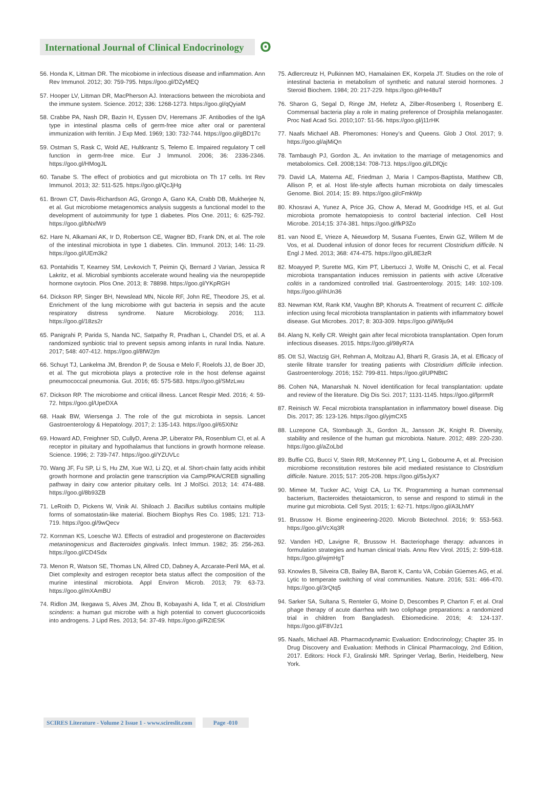International Journal of Clinical Endocrinology
ʘ
56. Honda K, Littman DR. The micobiome in infectious disease and inflammation. Ann Rev Immunol. 2012; 30: 759-795. https://goo.gl/DZyMEQ
57. Hooper LV, Littman DR, MacPherson AJ. Interactions between the microbiota and the immune system. Science. 2012; 336: 1268-1273. https://goo.gl/qQyiaM
58. Crabbe PA, Nash DR, Bazin H, Eyssen DV, Heremans JF. Antibodies of the IgA type in intestinal plasma cells of germ-free mice after oral or parenteral immunization with ferritin. J Exp Med. 1969; 130: 732-744. https://goo.gl/gBD17c
59. Ostman S, Rask C, Wold AE, Hultkrantz S, Telemo E. Impaired regulatory T cell function in germ-free mice. Eur J Immunol. 2006; 36: 2336-2346. https://goo.gl/HMogJL
60. Tanabe S. The effect of probiotics and gut microbiota on Th 17 cells. Int Rev Immunol. 2013; 32: 511-525. https://goo.gl/QcJjHg
61. Brown CT, Davis-Richardson AG, Grongo A, Gano KA, Crabb DB, Mukherjee N, et al. Gut microbiome metagenomics analysis suggests a functional model to the development of autoimmunity for type 1 diabetes. Plos One. 2011; 6: 625-792. https://goo.gl/bNxfW9
62. Hare N, Alkamani AK, Ir D, Robertson CE, Wagner BD, Frank DN, et al. The role of the intestinal microbiota in type 1 diabetes. Clin. Immunol. 2013; 146: 11-29. https://goo.gl/UEm3k2
63. Pontahidis T, Kearney SM, Levkovich T, Peimin Qi, Bernard J Varian, Jessica R Lakritz, et al. Microbial symbionts accelerate wound healing via the neuropeptide hormone oxytocin. Plos One. 2013; 8: 78898. https://goo.gl/YKpRGH
64. Dickson RP, Singer BH, Newslead MN, Nicole RF, John RE, Theodore JS, et al. Enrichment of the lung microbiome with gut bacteria in sepsis and the acute respiratory distress syndrome. Nature Microbiology. 2016; 113. https://goo.gl/18zs2r
65. Panigrahi P, Parida S, Nanda NC, Satpathy R, Pradhan L, Chandel DS, et al. A randomized synbiotic trial to prevent sepsis among infants in rural India. Nature. 2017; 548: 407-412. https://goo.gl/8fW2jm
66. Schuyt TJ, Lankelma JM, Brendon P, de Sousa e Melo F, Roelofs JJ, de Boer JD, et al. The gut microbiota plays a protective role in the host defense against pneumococcal pneumonia. Gut. 2016; 65: 575-583. https://goo.gl/SMzLwu
67. Dickson RP. The microbiome and critical illness. Lancet Respir Med. 2016; 4: 59-72. https://goo.gl/UpeDXA
68. Haak BW, Wiersenga J. The role of the gut microbiota in sepsis. Lancet Gastroenterology & Hepatology. 2017; 2: 135-143. https://goo.gl/65XtNz
69. Howard AD, Freighner SD, CullyD, Arena JP, Liberator PA, Rosenblum CI, et al. A receptor in pituitary and hypothalamus that functions in growth hormone release. Science. 1996; 2: 739-747. https://goo.gl/YZUVLc
70. Wang JF, Fu SP, Li S, Hu ZM, Xue WJ, Li ZQ, et al. Short-chain fatty acids inhibit growth hormone and prolactin gene transcription via Camp/PKA/CREB signalling pathway in dairy cow anterior pituitary cells. Int J MolSci. 2013; 14: 474-488. https://goo.gl/8b93ZB
71. LeRoith D, Pickens W, Vinik AI. Shiloach J. Bacillus subtilus contains multiple forms of somatostatin-like material. Biochem Biophys Res Co. 1985; 121: 713-719. https://goo.gl/9wQecv
72. Kornman KS, Loesche WJ. Effects of estradiol and progesterone on Bacteroides metaninogenicus and Bacteroides gingivalis. Infect Immun. 1982; 35: 256-263. https://goo.gl/CD4Sdx
73. Menon R, Watson SE, Thomas LN, Allred CD, Dabney A, Azcarate-Peril MA, et al. Diet complexity and estrogen receptor beta status affect the composition of the murine intestinal microbiota. Appl Environ Microb. 2013; 79: 63-73. https://goo.gl/mXAmBU
74. Ridlon JM, Ikegawa S, Alves JM, Zhou B, Kobayashi A, Iida T, et al. Clostridium scindens: a human gut microbe with a high potential to convert glucocorticoids into androgens. J Lipd Res. 2013; 54: 37-49. https://goo.gl/RZtESK
75. Adlercreutz H, Pulkinnen MO, Hamalainen EK, Korpela JT. Studies on the role of intestinal bacteria in metabolism of synthetic and natural steroid hormones. J Steroid Biochem. 1984; 20: 217-229. https://goo.gl/He48uT
76. Sharon G, Segal D, Ringe JM, Hefetz A, Zilber-Rosenberg I, Rosenberg E. Commensal bacteria play a role in mating preference of Drosiphila melanogaster. Proc Natl Acad Sci. 2010;107: 51-56. https://goo.gl/j11rHK
77. Naafs Michael AB. Pheromones: Honey’s and Queens. Glob J Otol. 2017; 9. https://goo.gl/ajMiQn
78. Tambaugh PJ, Gordon JL. An invitation to the marriage of metagenomics and metabolomics. Cell. 2008;134: 708-713. https://goo.gl/LDfQjc
79. David LA, Materna AE, Friedman J, Maria I Campos-Baptista, Matthew CB, Allison P, et al. Host life-style affects human microbiota on daily timescales Genome. Biol. 2014; 15: 89. https://goo.gl/cFmkWp
80. Khosravi A, Yunez A, Price JG, Chow A, Merad M, Goodridge HS, et al. Gut microbiota promote hematopoiesis to control bacterial infection. Cell Host Microbe. 2014;15: 374-381. https://goo.gl/fkP3Zo
81. van Nood E, Vrieze A, Nieuwdorp M, Susana Fuentes, Erwin GZ, Willem M de Vos, et al. Duodenal infusion of donor feces for recurrent Clostridium difficile. N Engl J Med. 2013; 368: 474-475. https://goo.gl/L8E3zR
82. Moayyed P, Surette MG, Kim PT, Libertucci J, Wolfe M, Onischi C, et al. Fecal microbiota transpantation induces remission in patients with active Ulcerative colitis in a randomized controlled trial. Gastroenterology. 2015; 149: 102-109. https://goo.gl/ihUn36
83. Newman KM, Rank KM, Vaughn BP, Khoruts A. Treatment of recurrent C. difficile infection using fecal microbiota transplantation in patients with inflammatory bowel disease. Gut Microbes. 2017; 8: 303-309. https://goo.gl/W9ju94
84. Alang N, Kelly CR. Weight gain after fecal microbiota transplantation. Open forum infectious diseases. 2015. https://goo.gl/98yR7A
85. Ott SJ, Wactzig GH, Rehman A, Moltzau AJ, Bharti R, Grasis JA, et al. Efficacy of sterile filtrate transfer for treating patients with Clostridium difficile infection. Gastroenterology. 2016; 152: 799-811. https://goo.gl/UPNBtC
86. Cohen NA, Manarshak N. Novel identification for fecal transplantation: update and review of the literature. Dig Dis Sci. 2017; 1131-1145. https://goo.gl/fprrmR
87. Reinisch W. Fecal microbiota transplantation in inflammatory bowel disease. Dig Dis. 2017; 35: 123-126. https://goo.gl/yjmCX5
88. Luzepone CA, Stombaugh JL, Gordon JL, Jansson JK, Knight R. Diversity, stability and resilence of the human gut microbiota. Nature. 2012; 489: 220-230. https://goo.gl/aZoLbd
89. Buffie CG, Bucci V, Stein RR, McKenney PT, Ling L, Gobourne A, et al. Precision microbiome reconstitution restores bile acid mediated resistance to Clostridium difficile. Nature. 2015; 517: 205-208. https://goo.gl/5sJyX7
90. Mimee M, Tucker AC, Voigt CA, Lu TK. Programming a human commensal bacterium, Bacteroides thetaiotamicron, to sense and respond to stimuli in the murine gut microbiota. Cell Syst. 2015; 1: 62-71. https://goo.gl/A3LhMY
91. Brussow H. Biome engineering-2020. Microb Biotechnol. 2016; 9: 553-563. https://goo.gl/VcXq3R
92. Vanden HD, Lavigne R, Brussow H. Bacteriophage therapy: advances in formulation strategies and human clinical trials. Annu Rev Virol. 2015; 2: 599-618. https://goo.gl/wjmHgT
93. Knowles B, Silveira CB, Bailey BA, Barott K, Cantu VA, Cobián Güemes AG, et al. Lytic to temperate switching of viral communities. Nature. 2016; 531: 466-470. https://goo.gl/3rQtq5
94. Sarker SA, Sultana S, Renteler G, Moine D, Descombes P, Charton F, et al. Oral phage therapy of acute diarrhea with two coliphage preparations: a randomized trial in children from Bangladesh. Ebiomedicine. 2016; 4: 124-137. https://goo.gl/F8VJz1
95. Naafs, Michael AB. Pharmacodynamic Evaluation: Endocrinology; Chapter 35. In Drug Discovery and Evaluation: Methods in Clinical Pharmacology, 2nd Edition, 2017. Editors: Hock FJ, Gralinski MR. Springer Verlag, Berlin, Heidelberg, New York.
SCIRES Literature - Volume 2 Issue 1 - www.scireslit.com
Page -010